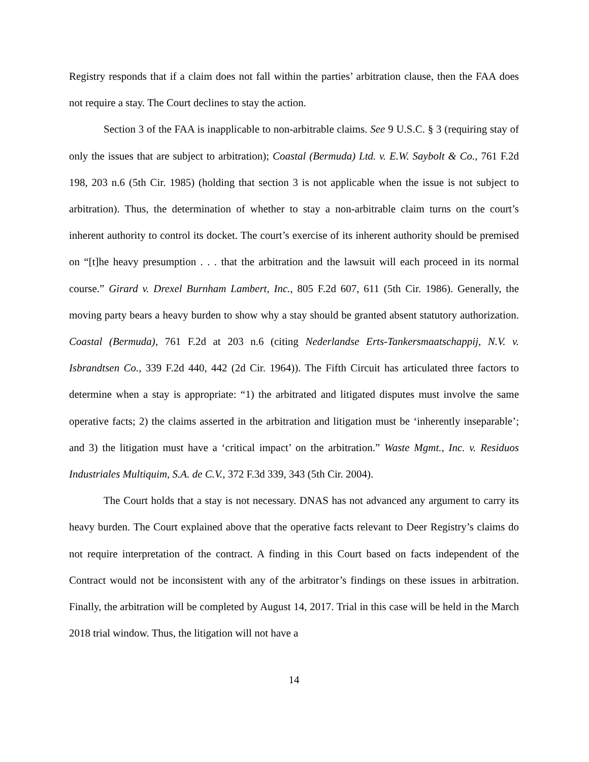Registry responds that if a claim does not fall within the parties’ arbitration clause, then the FAA does not require a stay. The Court declines to stay the action.
Section 3 of the FAA is inapplicable to non-arbitrable claims. See 9 U.S.C. § 3 (requiring stay of only the issues that are subject to arbitration); Coastal (Bermuda) Ltd. v. E.W. Saybolt & Co., 761 F.2d 198, 203 n.6 (5th Cir. 1985) (holding that section 3 is not applicable when the issue is not subject to arbitration). Thus, the determination of whether to stay a non-arbitrable claim turns on the court’s inherent authority to control its docket. The court’s exercise of its inherent authority should be premised on “[t]he heavy presumption . . . that the arbitration and the lawsuit will each proceed in its normal course.” Girard v. Drexel Burnham Lambert, Inc., 805 F.2d 607, 611 (5th Cir. 1986). Generally, the moving party bears a heavy burden to show why a stay should be granted absent statutory authorization. Coastal (Bermuda), 761 F.2d at 203 n.6 (citing Nederlandse Erts-Tankersmaatschappij, N.V. v. Isbrandtsen Co., 339 F.2d 440, 442 (2d Cir. 1964)). The Fifth Circuit has articulated three factors to determine when a stay is appropriate: “1) the arbitrated and litigated disputes must involve the same operative facts; 2) the claims asserted in the arbitration and litigation must be ‘inherently inseparable’; and 3) the litigation must have a ‘critical impact’ on the arbitration.” Waste Mgmt., Inc. v. Residuos Industriales Multiquim, S.A. de C.V., 372 F.3d 339, 343 (5th Cir. 2004).
The Court holds that a stay is not necessary. DNAS has not advanced any argument to carry its heavy burden. The Court explained above that the operative facts relevant to Deer Registry’s claims do not require interpretation of the contract. A finding in this Court based on facts independent of the Contract would not be inconsistent with any of the arbitrator’s findings on these issues in arbitration. Finally, the arbitration will be completed by August 14, 2017. Trial in this case will be held in the March 2018 trial window. Thus, the litigation will not have a
14